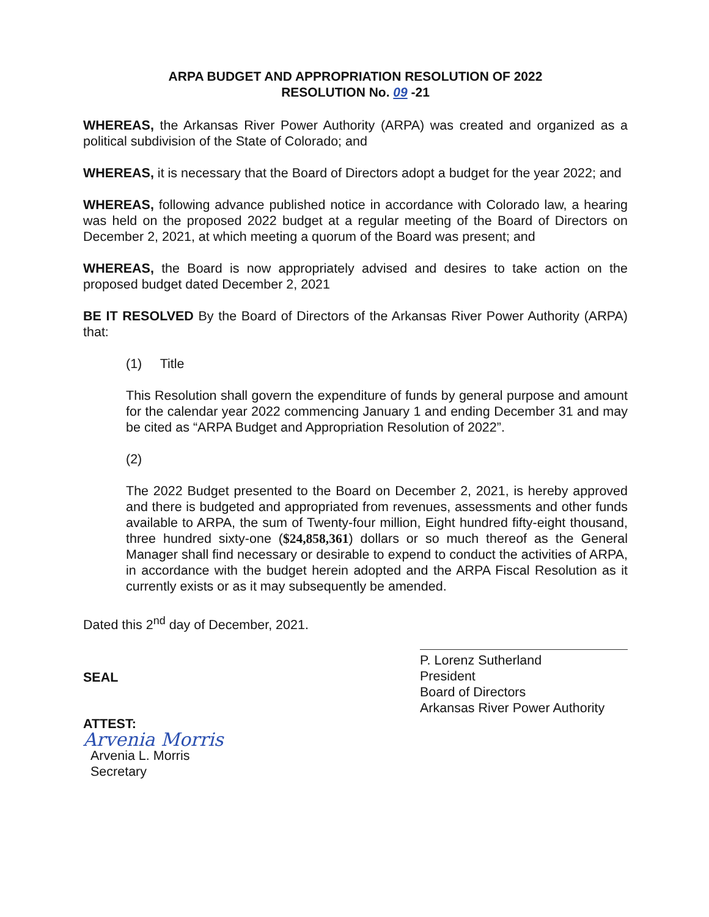ARPA BUDGET AND APPROPRIATION RESOLUTION OF 2022
RESOLUTION No. 09 -21
WHEREAS, the Arkansas River Power Authority (ARPA) was created and organized as a political subdivision of the State of Colorado; and
WHEREAS, it is necessary that the Board of Directors adopt a budget for the year 2022; and
WHEREAS, following advance published notice in accordance with Colorado law, a hearing was held on the proposed 2022 budget at a regular meeting of the Board of Directors on December 2, 2021, at which meeting a quorum of the Board was present; and
WHEREAS, the Board is now appropriately advised and desires to take action on the proposed budget dated December 2, 2021
BE IT RESOLVED By the Board of Directors of the Arkansas River Power Authority (ARPA) that:
(1) Title
This Resolution shall govern the expenditure of funds by general purpose and amount for the calendar year 2022 commencing January 1 and ending December 31 and may be cited as “ARPA Budget and Appropriation Resolution of 2022”.
(2)
The 2022 Budget presented to the Board on December 2, 2021, is hereby approved and there is budgeted and appropriated from revenues, assessments and other funds available to ARPA, the sum of Twenty-four million, Eight hundred fifty-eight thousand, three hundred sixty-one ($24,858,361) dollars or so much thereof as the General Manager shall find necessary or desirable to expend to conduct the activities of ARPA, in accordance with the budget herein adopted and the ARPA Fiscal Resolution as it currently exists or as it may subsequently be amended.
Dated this 2<sup>nd</sup> day of December, 2021.
SEAL
ATTEST:
Arvenia Morris
Arvenia L. Morris
Secretary
P. Lorenz Sutherland
President
Board of Directors
Arkansas River Power Authority